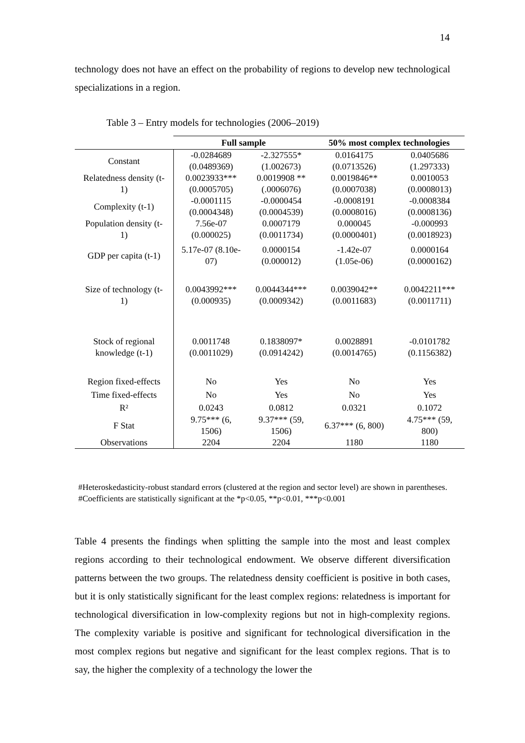14
technology does not have an effect on the probability of regions to develop new technological specializations in a region.
Table 3 – Entry models for technologies (2006–2019)
| | Full sample | | 50% most complex technologies | |
| --- | --- | --- | --- | --- |
| Constant | -0.0284689 (0.0489369) | -2.327555* (1.002673) | 0.0164175 (0.0713526) | 0.0405686 (1.297333) |
| Relatedness density (t- 1) | 0.0023933*** (0.0005705) | 0.0019908 ** (.0006076) | 0.0019846** (0.0007038) | 0.0010053 (0.0008013) |
| Complexity (t-1) | -0.0001115 (0.0004348) | -0.0000454 (0.0004539) | -0.0008191 (0.0008016) | -0.0008384 (0.0008136) |
| Population density (t- 1) | 7.56e-07 (0.000025) | 0.0007179 (0.0011734) | 0.000045 (0.0000401) | -0.000993 (0.0018923) |
| GDP per capita (t-1) | 5.17e-07 (8.10e- 07) | 0.0000154 (0.000012) | -1.42e-07 (1.05e-06) | 0.0000164 (0.0000162) |
| Size of technology (t- 1) | 0.0043992*** (0.000935) | 0.0044344*** (0.0009342) | 0.0039042** (0.0011683) | 0.0042211*** (0.0011711) |
| Stock of regional knowledge (t-1) | 0.0011748 (0.0011029) | 0.1838097* (0.0914242) | 0.0028891 (0.0014765) | -0.0101782 (0.1156382) |
| Region fixed-effects | No | Yes | No | Yes |
| Time fixed-effects | No | Yes | No | Yes |
| R² | 0.0243 | 0.0812 | 0.0321 | 0.1072 |
| F Stat | 9.75*** (6, 1506) | 9.37*** (59, 1506) | 6.37*** (6, 800) | 4.75*** (59, 800) |
| Observations | 2204 | 2204 | 1180 | 1180 |
#Heteroskedasticity-robust standard errors (clustered at the region and sector level) are shown in parentheses.
#Coefficients are statistically significant at the *p<0.05, **p<0.01, ***p<0.001
Table 4 presents the findings when splitting the sample into the most and least complex regions according to their technological endowment. We observe different diversification patterns between the two groups. The relatedness density coefficient is positive in both cases, but it is only statistically significant for the least complex regions: relatedness is important for technological diversification in low-complexity regions but not in high-complexity regions. The complexity variable is positive and significant for technological diversification in the most complex regions but negative and significant for the least complex regions. That is to say, the higher the complexity of a technology the lower the